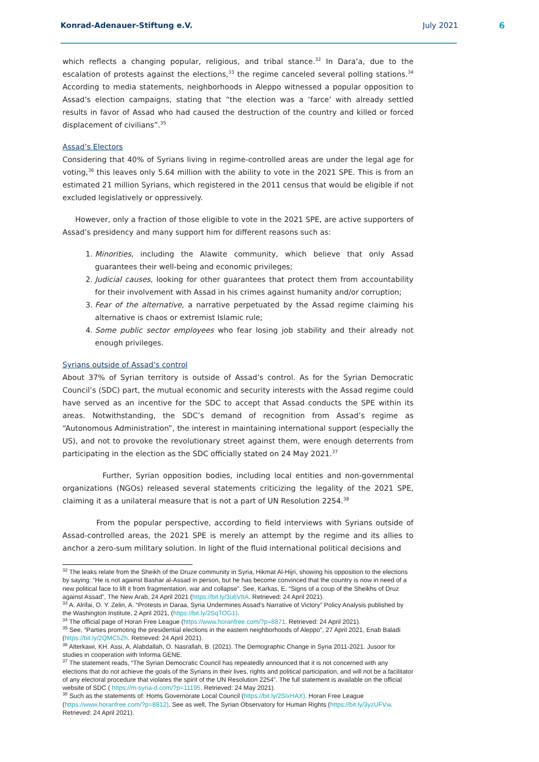Konrad-Adenauer-Stiftung e.V. July 2021 6
which reflects a changing popular, religious, and tribal stance.<sup>32</sup> In Dara’a, due to the escalation of protests against the elections,<sup>33</sup> the regime canceled several polling stations.<sup>34</sup> According to media statements, neighborhoods in Aleppo witnessed a popular opposition to Assad’s election campaigns, stating that “the election was a ‘farce’ with already settled results in favor of Assad who had caused the destruction of the country and killed or forced displacement of civilians”.<sup>35</sup>
Assad’s Electors
Considering that 40% of Syrians living in regime-controlled areas are under the legal age for voting,<sup>36</sup> this leaves only 5.64 million with the ability to vote in the 2021 SPE. This is from an estimated 21 million Syrians, which registered in the 2011 census that would be eligible if not excluded legislatively or oppressively.
However, only a fraction of those eligible to vote in the 2021 SPE, are active supporters of Assad’s presidency and many support him for different reasons such as:
1. Minorities, including the Alawite community, which believe that only Assad guarantees their well-being and economic privileges;
2. Judicial causes, looking for other guarantees that protect them from accountability for their involvement with Assad in his crimes against humanity and/or corruption;
3. Fear of the alternative, a narrative perpetuated by the Assad regime claiming his alternative is chaos or extremist Islamic rule;
4. Some public sector employees who fear losing job stability and their already not enough privileges.
Syrians outside of Assad’s control
About 37% of Syrian territory is outside of Assad’s control. As for the Syrian Democratic Council’s (SDC) part, the mutual economic and security interests with the Assad regime could have served as an incentive for the SDC to accept that Assad conducts the SPE within its areas. Notwithstanding, the SDC’s demand of recognition from Assad’s regime as “Autonomous Administration”, the interest in maintaining international support (especially the US), and not to provoke the revolutionary street against them, were enough deterrents from participating in the election as the SDC officially stated on 24 May 2021.<sup>37</sup>
Further, Syrian opposition bodies, including local entities and non-governmental organizations (NGOs) released several statements criticizing the legality of the 2021 SPE, claiming it as a unilateral measure that is not a part of UN Resolution 2254.<sup>38</sup>
From the popular perspective, according to field interviews with Syrians outside of Assad-controlled areas, the 2021 SPE is merely an attempt by the regime and its allies to anchor a zero-sum military solution. In light of the fluid international political decisions and
<sup>32</sup> The leaks relate from the Sheikh of the Druze community in Syria, Hikmat Al-Hijri, showing his opposition to the elections by saying: “He is not against Bashar al-Assad in person, but he has become convinced that the country is now in need of a new political face to lift it from fragmentation, war and collapse”. See, Karkas, E. “Signs of a coup of the Sheikhs of Druz against Assad”, The New Arab, 24 April 2021 (https://bit.ly/3u6VItA. Retrieved: 24 April 2021).
<sup>33</sup> A. Alrifai, O. Y. Zelin, A. “Protests in Daraa, Syria Undermines Assad’s Narrative of Victory” Policy Analysis published by the Washington Institute, 2 April 2021, (https://bit.ly/2SqTOG1).
<sup>34</sup> The official page of Horan Free League (https://www.horanfree.com/?p=8871. Retrieved: 24 April 2021).
<sup>35</sup> See, “Parties promoting the presidential elections in the eastern neighborhoods of Aleppo”, 27 April 2021, Enab Baladi (https://bit.ly/2QMC5Zh. Retrieved: 24 April 2021).
<sup>36</sup> Alterkawi, KH. Assi, A. Alabdallah, O. Nasrallah, B. (2021). The Demographic Change in Syria 2011-2021. Jusoor for studies in cooperation with Informa GENE.
<sup>37</sup> The statement reads, “The Syrian Democratic Council has repeatedly announced that it is not concerned with any elections that do not achieve the goals of the Syrians in their lives, rights and political participation, and will not be a facilitator of any electoral procedure that violates the spirit of the UN Resolution 2254”. The full statement is available on the official website of SDC ( https://m-syria-d.com/?p=11195. Retrieved: 24 May 2021).
<sup>38</sup> Such as the statements of: Homs Governorate Local Council (https://bit.ly/2SlxHAX). Horan Free League (https://www.horanfree.com/?p=8812). See as well, The Syrian Observatory for Human Rights (https://bit.ly/3yzUFVw. Retrieved: 24 April 2021).